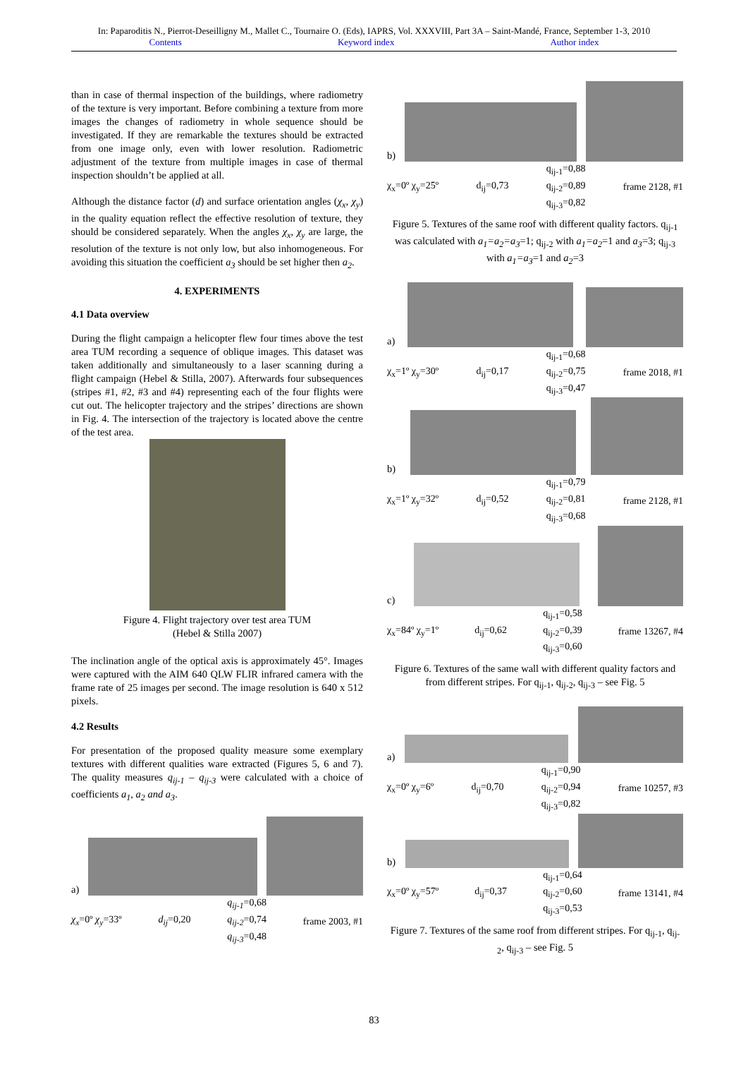In: Paparoditis N., Pierrot-Deseilligny M., Mallet C., Tournaire O. (Eds), IAPRS, Vol. XXXVIII, Part 3A – Saint-Mandé, France, September 1-3, 2010
Contents Keyword index Author index
than in case of thermal inspection of the buildings, where radiometry of the texture is very important. Before combining a texture from more images the changes of radiometry in whole sequence should be investigated. If they are remarkable the textures should be extracted from one image only, even with lower resolution. Radiometric adjustment of the texture from multiple images in case of thermal inspection shouldn’t be applied at all.
Although the distance factor (d) and surface orientation angles (χ<sub>x</sub>, χ<sub>y</sub>) in the quality equation reflect the effective resolution of texture, they should be considered separately. When the angles χ<sub>x</sub>, χ<sub>y</sub> are large, the resolution of the texture is not only low, but also inhomogeneous. For avoiding this situation the coefficient a<sub>3</sub> should be set higher then a<sub>2</sub>.
4. EXPERIMENTS
4.1 Data overview
During the flight campaign a helicopter flew four times above the test area TUM recording a sequence of oblique images. This dataset was taken additionally and simultaneously to a laser scanning during a flight campaign (Hebel & Stilla, 2007). Afterwards four subsequences (stripes #1, #2, #3 and #4) representing each of the four flights were cut out. The helicopter trajectory and the stripes’ directions are shown in Fig. 4. The intersection of the trajectory is located above the centre of the test area.
Figure 4. Flight trajectory over test area TUM
(Hebel & Stilla 2007)
The inclination angle of the optical axis is approximately 45°. Images were captured with the AIM 640 QLW FLIR infrared camera with the frame rate of 25 images per second. The image resolution is 640 x 512 pixels.
4.2 Results
For presentation of the proposed quality measure some exemplary textures with different qualities ware extracted (Figures 5, 6 and 7). The quality measures q<sub>ij-1</sub> – q<sub>ij-3</sub> were calculated with a choice of coefficients a<sub>1</sub>, a<sub>2</sub> and a<sub>3</sub>.
a)
χ<sub>x</sub>=0º χ<sub>y</sub>=33º d<sub>ij</sub>=0,20 q<sub>ij-1</sub>=0,68
q<sub>ij-2</sub>=0,74
q<sub>ij-3</sub>=0,48 frame 2003, #1
b)
χ<sub>x</sub>=0º χ<sub>y</sub>=25º d<sub>ij</sub>=0,73 q<sub>ij-1</sub>=0,88
q<sub>ij-2</sub>=0,89
q<sub>ij-3</sub>=0,82 frame 2128, #1
Figure 5. Textures of the same roof with different quality factors. q<sub>ij-1</sub> was calculated with a<sub>1</sub>=a<sub>2</sub>=a<sub>3</sub>=1; q<sub>ij-2</sub> with a<sub>1</sub>=a<sub>2</sub>=1 and a<sub>3</sub>=3; q<sub>ij-3</sub> with a<sub>1</sub>=a<sub>3</sub>=1 and a<sub>2</sub>=3
a)
χ<sub>x</sub>=1º χ<sub>y</sub>=30º d<sub>ij</sub>=0,17 q<sub>ij-1</sub>=0,68
q<sub>ij-2</sub>=0,75
q<sub>ij-3</sub>=0,47 frame 2018, #1
b)
χ<sub>x</sub>=1º χ<sub>y</sub>=32º d<sub>ij</sub>=0,52 q<sub>ij-1</sub>=0,79
q<sub>ij-2</sub>=0,81
q<sub>ij-3</sub>=0,68 frame 2128, #1
c)
χ<sub>x</sub>=84º χ<sub>y</sub>=1º d<sub>ij</sub>=0,62 q<sub>ij-1</sub>=0,58
q<sub>ij-2</sub>=0,39
q<sub>ij-3</sub>=0,60 frame 13267, #4
Figure 6. Textures of the same wall with different quality factors and from different stripes. For q<sub>ij-1</sub>, q<sub>ij-2</sub>, q<sub>ij-3</sub> – see Fig. 5
a)
χ<sub>x</sub>=0º χ<sub>y</sub>=6º d<sub>ij</sub>=0,70 q<sub>ij-1</sub>=0,90
q<sub>ij-2</sub>=0,94
q<sub>ij-3</sub>=0,82 frame 10257, #3
b)
χ<sub>x</sub>=0º χ<sub>y</sub>=57º d<sub>ij</sub>=0,37 q<sub>ij-1</sub>=0,64
q<sub>ij-2</sub>=0,60
q<sub>ij-3</sub>=0,53 frame 13141, #4
Figure 7. Textures of the same roof from different stripes. For q<sub>ij-1</sub>, q<sub>ij-2</sub>, q<sub>ij-3</sub> – see Fig. 5
83